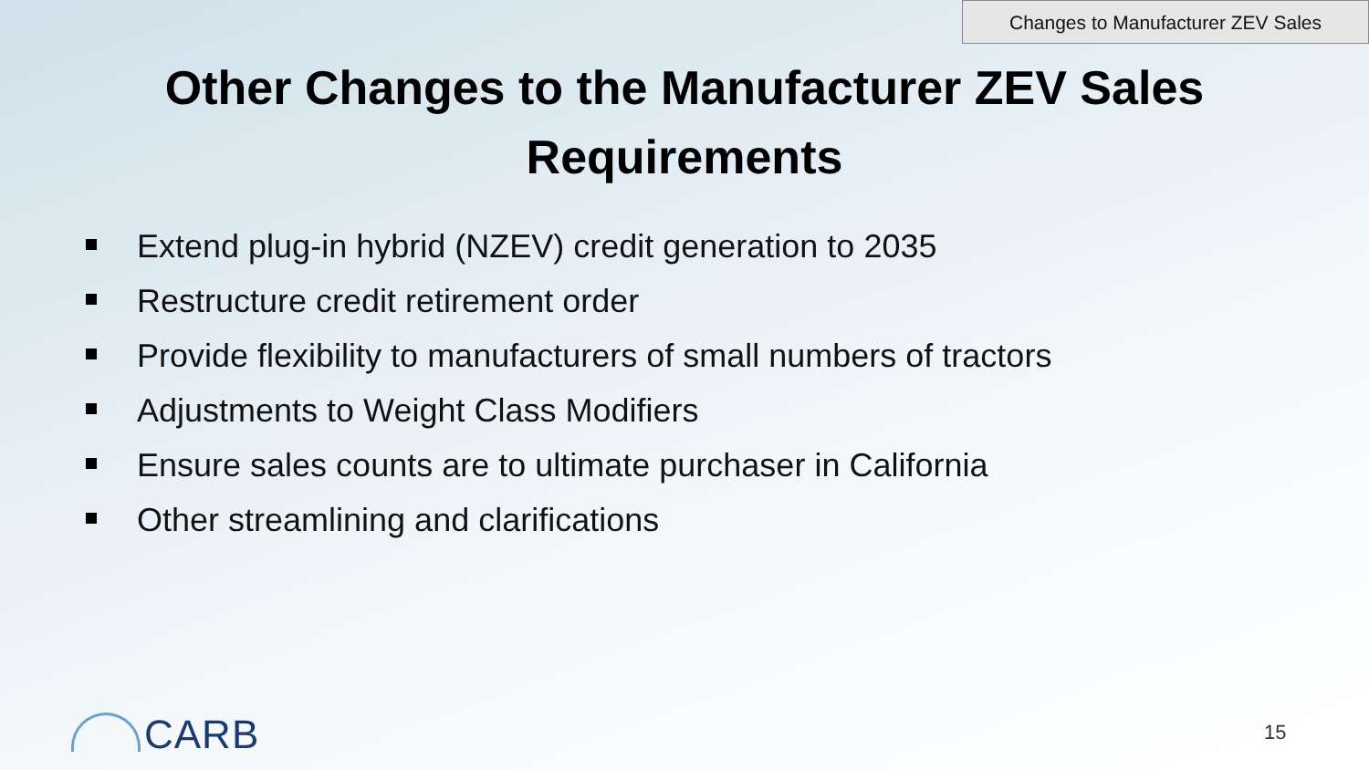Changes to Manufacturer ZEV Sales
Other Changes to the Manufacturer ZEV Sales
Requirements
Extend plug-in hybrid (NZEV) credit generation to 2035
Restructure credit retirement order
Provide flexibility to manufacturers of small numbers of tractors
Adjustments to Weight Class Modifiers
Ensure sales counts are to ultimate purchaser in California
Other streamlining and clarifications
CARB 15